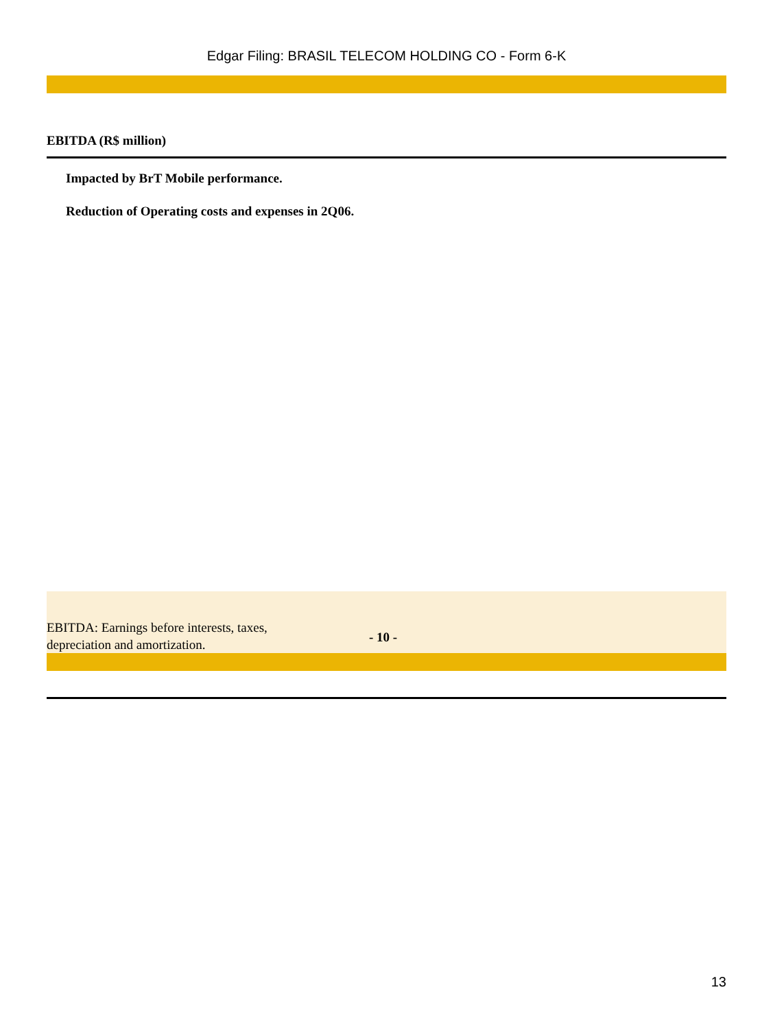Edgar Filing: BRASIL TELECOM HOLDING CO - Form 6-K
EBITDA (R$ million)
Impacted by BrT Mobile performance.
Reduction of Operating costs and expenses in 2Q06.
EBITDA: Earnings before interests, taxes, depreciation and amortization.
- 10 -
13